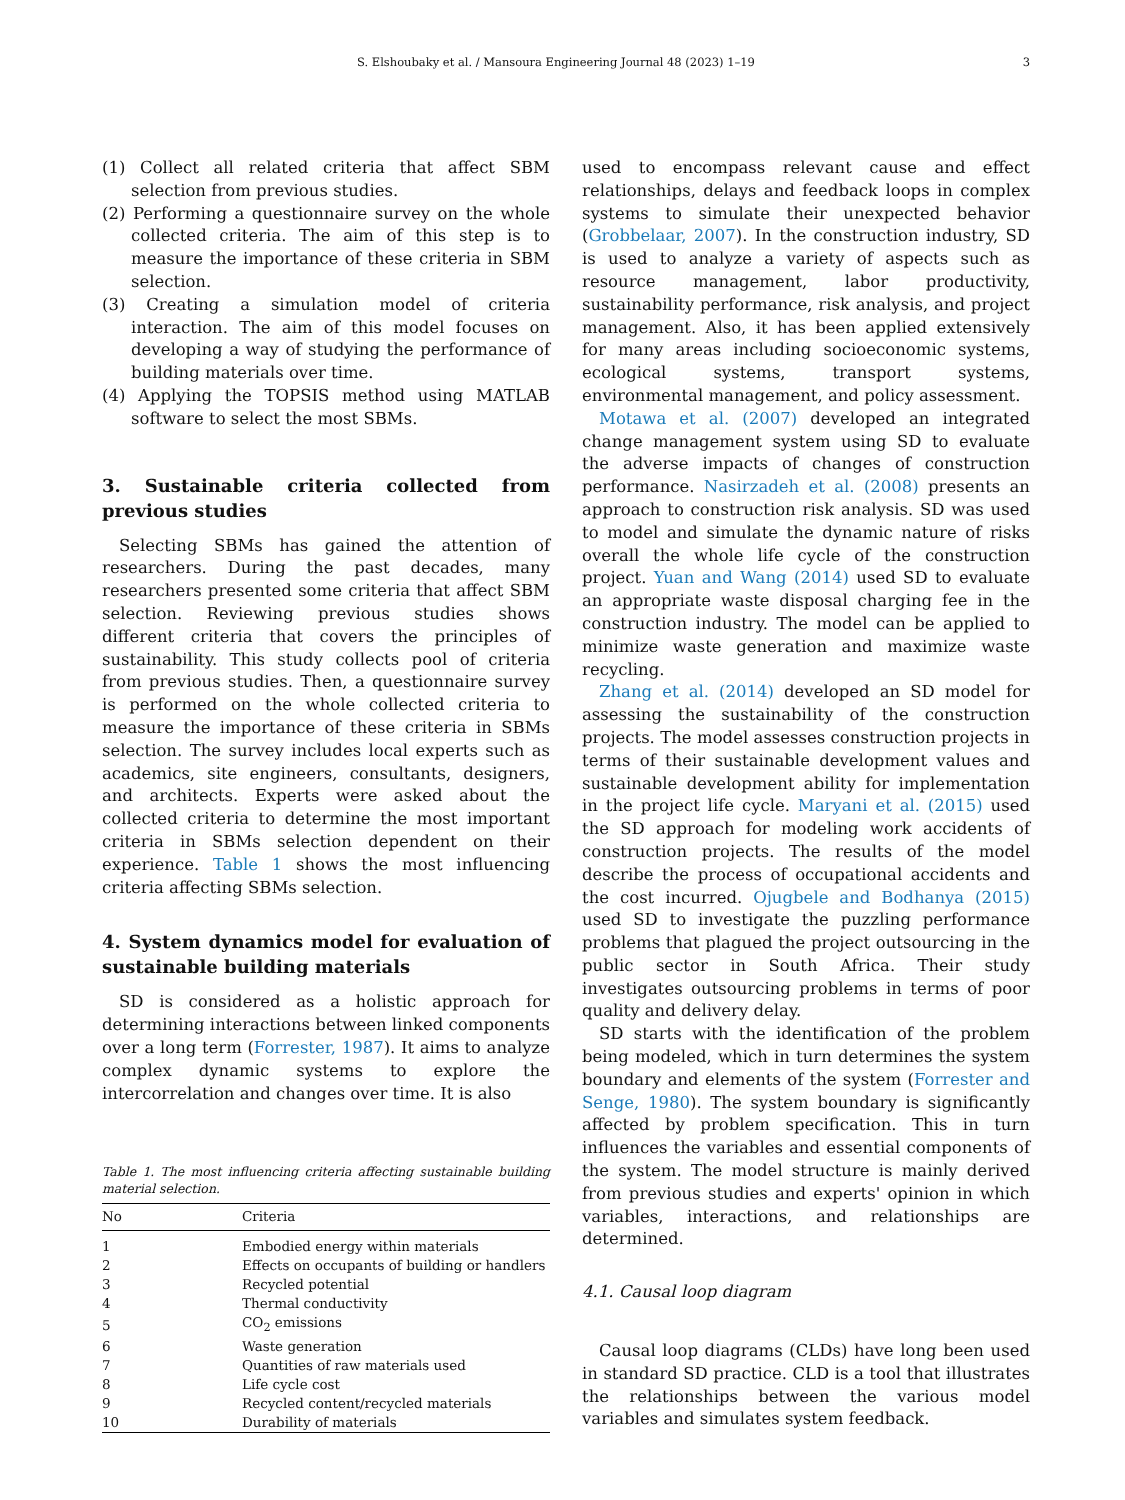S. Elshoubaky et al. / Mansoura Engineering Journal 48 (2023) 1–19 3
(1) Collect all related criteria that affect SBM selection from previous studies.
(2) Performing a questionnaire survey on the whole collected criteria. The aim of this step is to measure the importance of these criteria in SBM selection.
(3) Creating a simulation model of criteria interaction. The aim of this model focuses on developing a way of studying the performance of building materials over time.
(4) Applying the TOPSIS method using MATLAB software to select the most SBMs.
3. Sustainable criteria collected from previous studies
Selecting SBMs has gained the attention of researchers. During the past decades, many researchers presented some criteria that affect SBM selection. Reviewing previous studies shows different criteria that covers the principles of sustainability. This study collects pool of criteria from previous studies. Then, a questionnaire survey is performed on the whole collected criteria to measure the importance of these criteria in SBMs selection. The survey includes local experts such as academics, site engineers, consultants, designers, and architects. Experts were asked about the collected criteria to determine the most important criteria in SBMs selection dependent on their experience. Table 1 shows the most influencing criteria affecting SBMs selection.
4. System dynamics model for evaluation of sustainable building materials
SD is considered as a holistic approach for determining interactions between linked components over a long term (Forrester, 1987). It aims to analyze complex dynamic systems to explore the intercorrelation and changes over time. It is also
Table 1. The most influencing criteria affecting sustainable building material selection.
| No | Criteria |
| --- | --- |
| 1 | Embodied energy within materials |
| 2 | Effects on occupants of building or handlers |
| 3 | Recycled potential |
| 4 | Thermal conductivity |
| 5 | CO<sub>2</sub> emissions |
| 6 | Waste generation |
| 7 | Quantities of raw materials used |
| 8 | Life cycle cost |
| 9 | Recycled content/recycled materials |
| 10 | Durability of materials |
used to encompass relevant cause and effect relationships, delays and feedback loops in complex systems to simulate their unexpected behavior (Grobbelaar, 2007). In the construction industry, SD is used to analyze a variety of aspects such as resource management, labor productivity, sustainability performance, risk analysis, and project management. Also, it has been applied extensively for many areas including socioeconomic systems, ecological systems, transport systems, environmental management, and policy assessment.
Motawa et al. (2007) developed an integrated change management system using SD to evaluate the adverse impacts of changes of construction performance. Nasirzadeh et al. (2008) presents an approach to construction risk analysis. SD was used to model and simulate the dynamic nature of risks overall the whole life cycle of the construction project. Yuan and Wang (2014) used SD to evaluate an appropriate waste disposal charging fee in the construction industry. The model can be applied to minimize waste generation and maximize waste recycling.
Zhang et al. (2014) developed an SD model for assessing the sustainability of the construction projects. The model assesses construction projects in terms of their sustainable development values and sustainable development ability for implementation in the project life cycle. Maryani et al. (2015) used the SD approach for modeling work accidents of construction projects. The results of the model describe the process of occupational accidents and the cost incurred. Ojugbele and Bodhanya (2015) used SD to investigate the puzzling performance problems that plagued the project outsourcing in the public sector in South Africa. Their study investigates outsourcing problems in terms of poor quality and delivery delay.
SD starts with the identification of the problem being modeled, which in turn determines the system boundary and elements of the system (Forrester and Senge, 1980). The system boundary is significantly affected by problem specification. This in turn influences the variables and essential components of the system. The model structure is mainly derived from previous studies and experts' opinion in which variables, interactions, and relationships are determined.
4.1. Causal loop diagram
Causal loop diagrams (CLDs) have long been used in standard SD practice. CLD is a tool that illustrates the relationships between the various model variables and simulates system feedback.